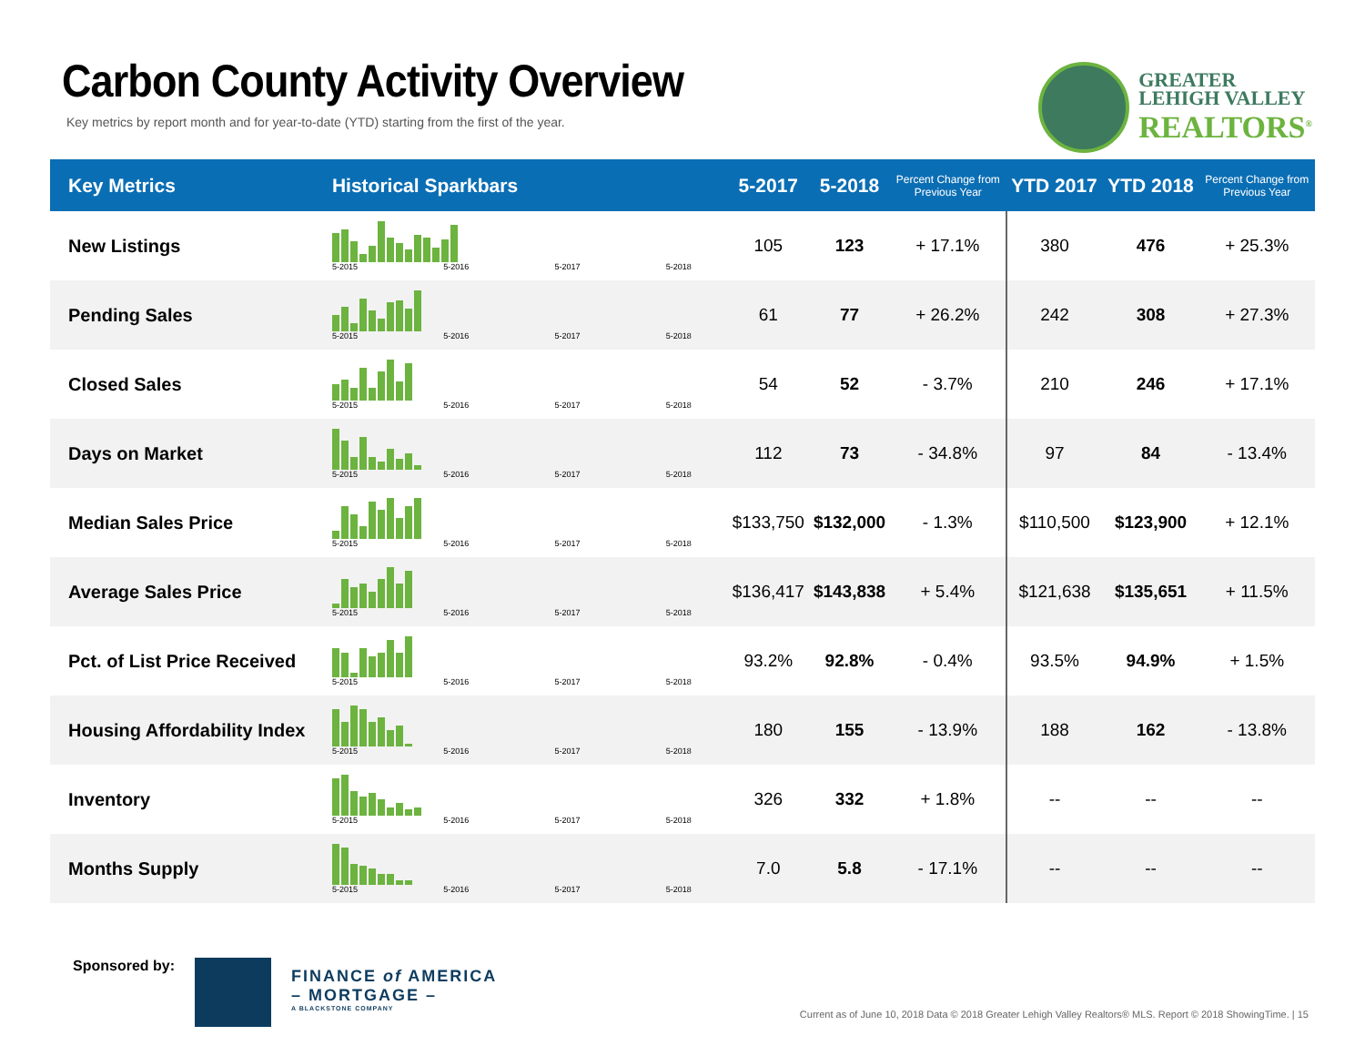Carbon County Activity Overview
Key metrics by report month and for year-to-date (YTD) starting from the first of the year.
GREATER
LEHIGH VALLEY
REALTORS<sup>®</sup>
| Key Metrics | Historical Sparkbars | 5-2017 | 5-2018 | Percent Change from Previous Year | YTD 2017 | YTD 2018 | Percent Change from Previous Year |
| --- | --- | --- | --- | --- | --- | --- | --- |
| New Listings | 5-2015 5-2016 5-2017 5-2018 | 105 | 123 | + 17.1% | 380 | 476 | + 25.3% |
| Pending Sales | 5-2015 5-2016 5-2017 5-2018 | 61 | 77 | + 26.2% | 242 | 308 | + 27.3% |
| Closed Sales | 5-2015 5-2016 5-2017 5-2018 | 54 | 52 | - 3.7% | 210 | 246 | + 17.1% |
| Days on Market | 5-2015 5-2016 5-2017 5-2018 | 112 | 73 | - 34.8% | 97 | 84 | - 13.4% |
| Median Sales Price | 5-2015 5-2016 5-2017 5-2018 | $133,750 | $132,000 | - 1.3% | $110,500 | $123,900 | + 12.1% |
| Average Sales Price | 5-2015 5-2016 5-2017 5-2018 | $136,417 | $143,838 | + 5.4% | $121,638 | $135,651 | + 11.5% |
| Pct. of List Price Received | 5-2015 5-2016 5-2017 5-2018 | 93.2% | 92.8% | - 0.4% | 93.5% | 94.9% | + 1.5% |
| Housing Affordability Index | 5-2015 5-2016 5-2017 5-2018 | 180 | 155 | - 13.9% | 188 | 162 | - 13.8% |
| Inventory | 5-2015 5-2016 5-2017 5-2018 | 326 | 332 | + 1.8% | -- | -- | -- |
| Months Supply | 5-2015 5-2016 5-2017 5-2018 | 7.0 | 5.8 | - 17.1% | -- | -- | -- |
Sponsored by:
FINANCE of AMERICA
– MORTGAGE –
A BLACKSTONE COMPANY
Current as of June 10, 2018 Data © 2018 Greater Lehigh Valley Realtors® MLS. Report © 2018 ShowingTime. | 15